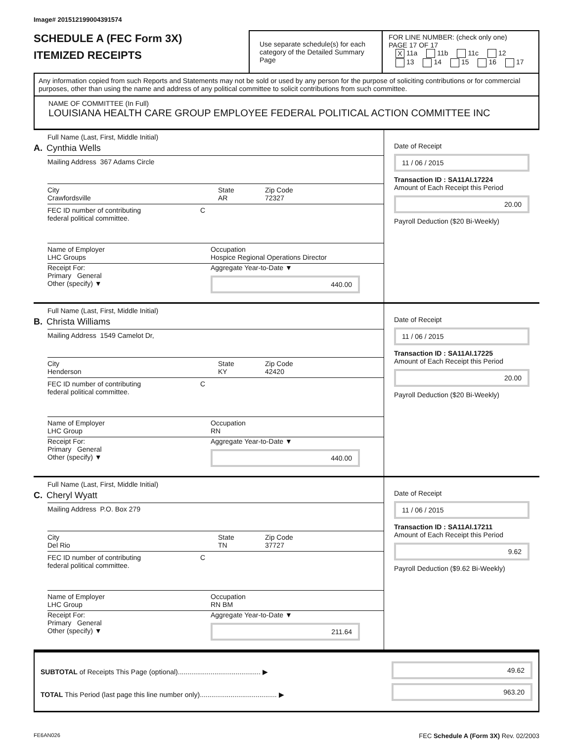Image# 201512199004391574
SCHEDULE A (FEC Form 3X)
ITEMIZED RECEIPTS
Use separate schedule(s) for each category of the Detailed Summary Page
FOR LINE NUMBER: (check only one) PAGE 17 OF 17
X 11a 11b 11c 12
13 14 15 16 17
Any information copied from such Reports and Statements may not be sold or used by any person for the purpose of soliciting contributions or for commercial purposes, other than using the name and address of any political committee to solicit contributions from such committee.
NAME OF COMMITTEE (In Full)
LOUISIANA HEALTH CARE GROUP EMPLOYEE FEDERAL POLITICAL ACTION COMMITTEE INC
Full Name (Last, First, Middle Initial)
A. Cynthia Wells
Mailing Address 367 Adams Circle
City
Crawfordsville State
AR Zip Code
72327
FEC ID number of contributing
federal political committee. C
Name of Employer
LHC Groups Occupation
Hospice Regional Operations Director
Receipt For:
Primary General
Other (specify) ▼ Aggregate Year-to-Date ▼
440.00
Date of Receipt
11 / 06 / 2015
Transaction ID : SA11AI.17224
Amount of Each Receipt this Period
20.00
Payroll Deduction ($20 Bi-Weekly)
Full Name (Last, First, Middle Initial)
B. Christa Williams
Mailing Address 1549 Camelot Dr,
City
Henderson State
KY Zip Code
42420
FEC ID number of contributing
federal political committee. C
Name of Employer
LHC Group Occupation
RN
Receipt For:
Primary General
Other (specify) ▼ Aggregate Year-to-Date ▼
440.00
Date of Receipt
11 / 06 / 2015
Transaction ID : SA11AI.17225
Amount of Each Receipt this Period
20.00
Payroll Deduction ($20 Bi-Weekly)
Full Name (Last, First, Middle Initial)
C. Cheryl Wyatt
Mailing Address P.O. Box 279
City
Del Rio State
TN Zip Code
37727
FEC ID number of contributing
federal political committee. C
Name of Employer
LHC Group Occupation
RN BM
Receipt For:
Primary General
Other (specify) ▼ Aggregate Year-to-Date ▼
211.64
Date of Receipt
11 / 06 / 2015
Transaction ID : SA11AI.17211
Amount of Each Receipt this Period
9.62
Payroll Deduction ($9.62 Bi-Weekly)
SUBTOTAL of Receipts This Page (optional)........................................... ▶
TOTAL This Period (last page this line number only)........................................ ▶
49.62
963.20
FE6AN026 FEC Schedule A (Form 3X) Rev. 02/2003